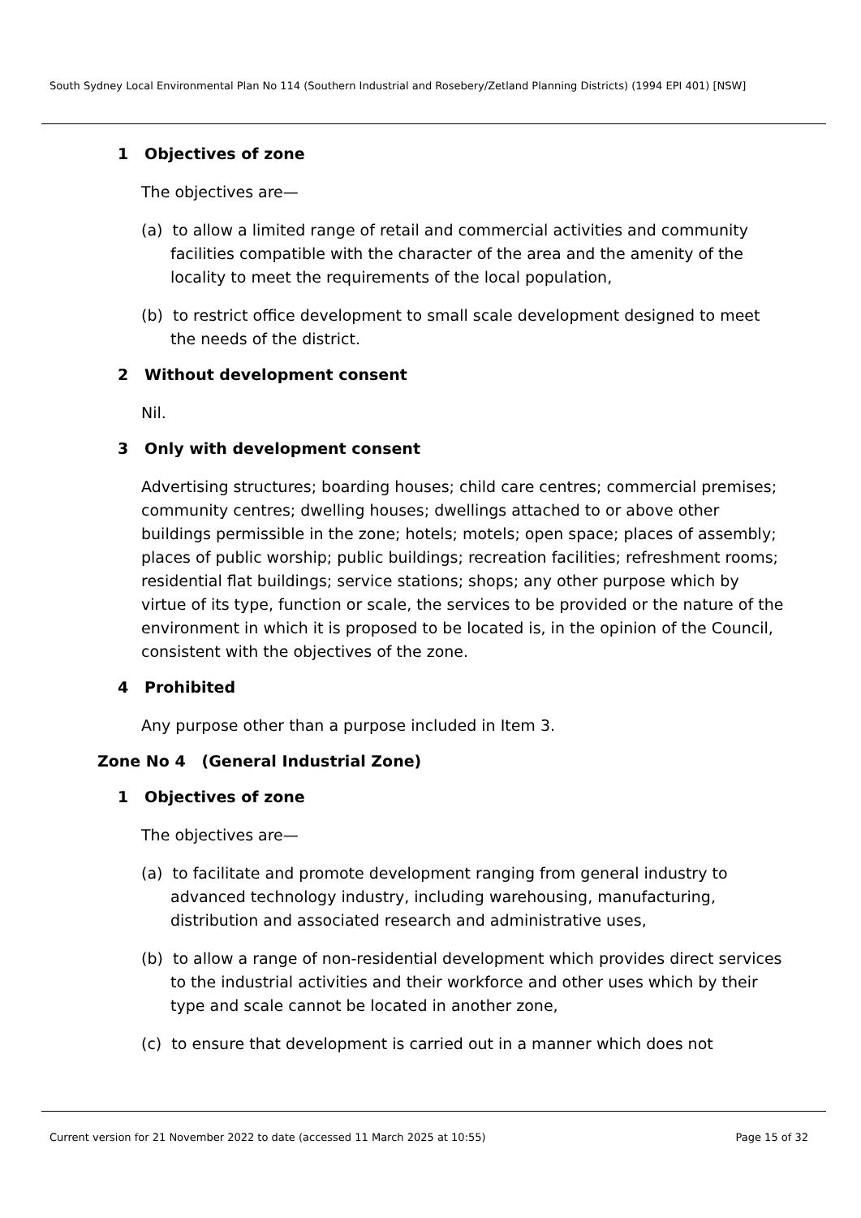South Sydney Local Environmental Plan No 114 (Southern Industrial and Rosebery/Zetland Planning Districts) (1994 EPI 401) [NSW]
1 Objectives of zone
The objectives are—
(a) to allow a limited range of retail and commercial activities and community facilities compatible with the character of the area and the amenity of the locality to meet the requirements of the local population,
(b) to restrict office development to small scale development designed to meet the needs of the district.
2 Without development consent
Nil.
3 Only with development consent
Advertising structures; boarding houses; child care centres; commercial premises; community centres; dwelling houses; dwellings attached to or above other buildings permissible in the zone; hotels; motels; open space; places of assembly; places of public worship; public buildings; recreation facilities; refreshment rooms; residential flat buildings; service stations; shops; any other purpose which by virtue of its type, function or scale, the services to be provided or the nature of the environment in which it is proposed to be located is, in the opinion of the Council, consistent with the objectives of the zone.
4 Prohibited
Any purpose other than a purpose included in Item 3.
Zone No 4 (General Industrial Zone)
1 Objectives of zone
The objectives are—
(a) to facilitate and promote development ranging from general industry to advanced technology industry, including warehousing, manufacturing, distribution and associated research and administrative uses,
(b) to allow a range of non-residential development which provides direct services to the industrial activities and their workforce and other uses which by their type and scale cannot be located in another zone,
(c) to ensure that development is carried out in a manner which does not
Current version for 21 November 2022 to date (accessed 11 March 2025 at 10:55) Page 15 of 32